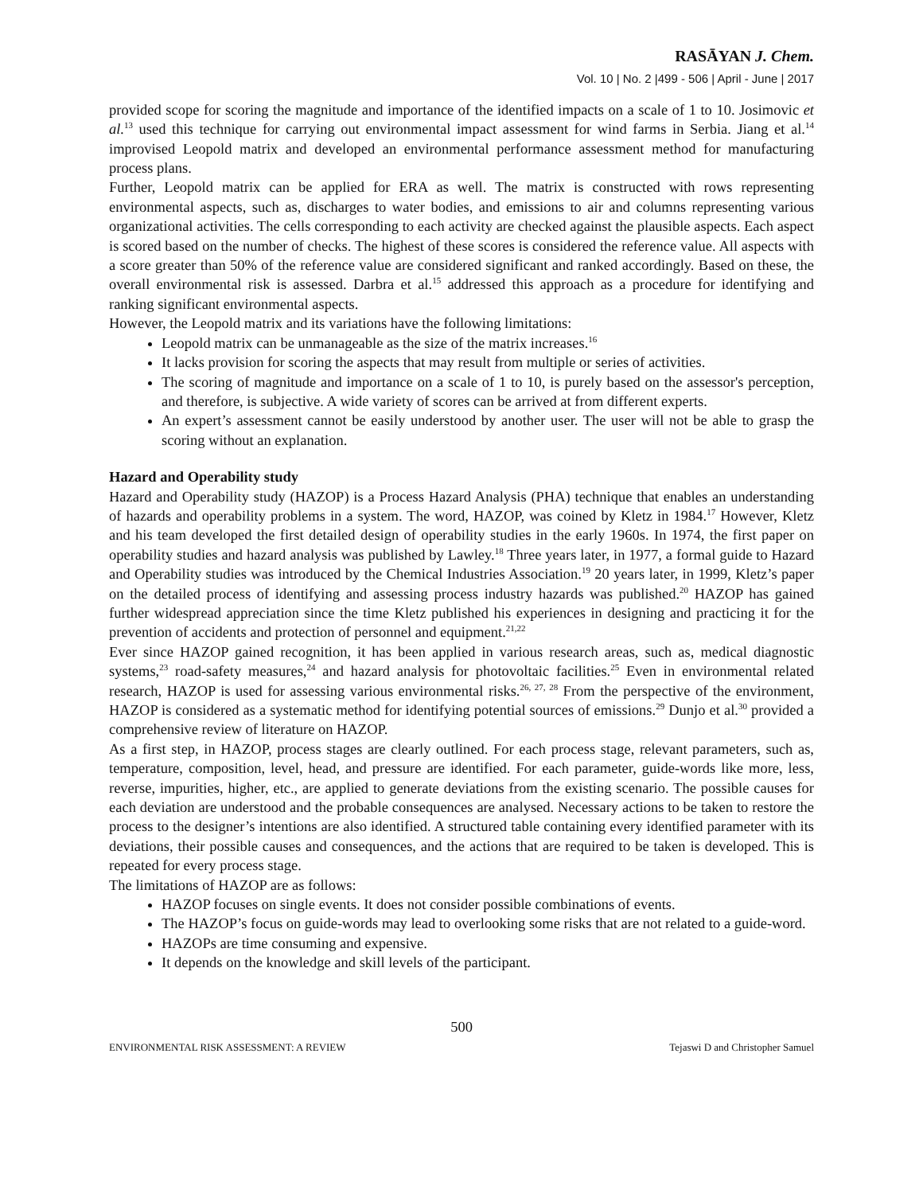RASĀYAN J. Chem.
Vol. 10 | No. 2 |499 - 506 | April - June | 2017
provided scope for scoring the magnitude and importance of the identified impacts on a scale of 1 to 10. Josimovic et al.<sup>13</sup> used this technique for carrying out environmental impact assessment for wind farms in Serbia. Jiang et al.<sup>14</sup> improvised Leopold matrix and developed an environmental performance assessment method for manufacturing process plans.
Further, Leopold matrix can be applied for ERA as well. The matrix is constructed with rows representing environmental aspects, such as, discharges to water bodies, and emissions to air and columns representing various organizational activities. The cells corresponding to each activity are checked against the plausible aspects. Each aspect is scored based on the number of checks. The highest of these scores is considered the reference value. All aspects with a score greater than 50% of the reference value are considered significant and ranked accordingly. Based on these, the overall environmental risk is assessed. Darbra et al.<sup>15</sup> addressed this approach as a procedure for identifying and ranking significant environmental aspects.
However, the Leopold matrix and its variations have the following limitations:
Leopold matrix can be unmanageable as the size of the matrix increases.<sup>16</sup>
It lacks provision for scoring the aspects that may result from multiple or series of activities.
The scoring of magnitude and importance on a scale of 1 to 10, is purely based on the assessor's perception, and therefore, is subjective. A wide variety of scores can be arrived at from different experts.
An expert’s assessment cannot be easily understood by another user. The user will not be able to grasp the scoring without an explanation.
Hazard and Operability study
Hazard and Operability study (HAZOP) is a Process Hazard Analysis (PHA) technique that enables an understanding of hazards and operability problems in a system. The word, HAZOP, was coined by Kletz in 1984.<sup>17</sup> However, Kletz and his team developed the first detailed design of operability studies in the early 1960s. In 1974, the first paper on operability studies and hazard analysis was published by Lawley.<sup>18</sup> Three years later, in 1977, a formal guide to Hazard and Operability studies was introduced by the Chemical Industries Association.<sup>19</sup> 20 years later, in 1999, Kletz’s paper on the detailed process of identifying and assessing process industry hazards was published.<sup>20</sup> HAZOP has gained further widespread appreciation since the time Kletz published his experiences in designing and practicing it for the prevention of accidents and protection of personnel and equipment.<sup>21,22</sup>
Ever since HAZOP gained recognition, it has been applied in various research areas, such as, medical diagnostic systems,<sup>23</sup> road-safety measures,<sup>24</sup> and hazard analysis for photovoltaic facilities.<sup>25</sup> Even in environmental related research, HAZOP is used for assessing various environmental risks.<sup>26, 27, 28</sup> From the perspective of the environment, HAZOP is considered as a systematic method for identifying potential sources of emissions.<sup>29</sup> Dunjo et al.<sup>30</sup> provided a comprehensive review of literature on HAZOP.
As a first step, in HAZOP, process stages are clearly outlined. For each process stage, relevant parameters, such as, temperature, composition, level, head, and pressure are identified. For each parameter, guide-words like more, less, reverse, impurities, higher, etc., are applied to generate deviations from the existing scenario. The possible causes for each deviation are understood and the probable consequences are analysed. Necessary actions to be taken to restore the process to the designer’s intentions are also identified. A structured table containing every identified parameter with its deviations, their possible causes and consequences, and the actions that are required to be taken is developed. This is repeated for every process stage.
The limitations of HAZOP are as follows:
HAZOP focuses on single events. It does not consider possible combinations of events.
The HAZOP’s focus on guide-words may lead to overlooking some risks that are not related to a guide-word.
HAZOPs are time consuming and expensive.
It depends on the knowledge and skill levels of the participant.
500
ENVIRONMENTAL RISK ASSESSMENT: A REVIEW Tejaswi D and Christopher Samuel